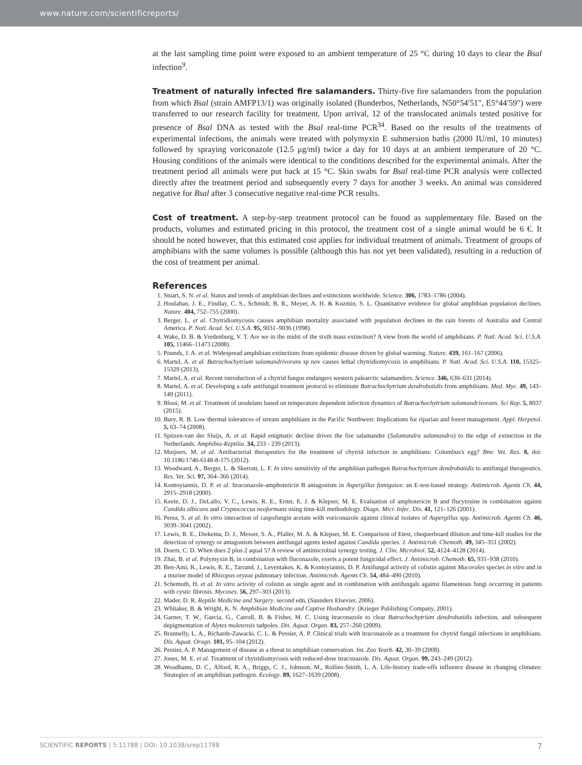www.nature.com/scientificreports/
at the last sampling time point were exposed to an ambient temperature of 25 °C during 10 days to clear the Bsal infection<sup>9</sup>.
Treatment of naturally infected fire salamanders. Thirty-five fire salamanders from the population from which Bsal (strain AMFP13/1) was originally isolated (Bunderbos, Netherlands, N50°54′51″, E5°44′59″) were transferred to our research facility for treatment. Upon arrival, 12 of the translocated animals tested positive for presence of Bsal DNA as tested with the Bsal real-time PCR<sup>34</sup>. Based on the results of the treatments of experimental infections, the animals were treated with polymyxin E submersion baths (2000 IU/ml, 10 minutes) followed by spraying voriconazole (12.5 μg/ml) twice a day for 10 days at an ambient temperature of 20 °C. Housing conditions of the animals were identical to the conditions described for the experimental animals. After the treatment period all animals were put back at 15 °C. Skin swabs for Bsal real-time PCR analysis were collected directly after the treatment period and subsequently every 7 days for another 3 weeks. An animal was considered negative for Bsal after 3 consecutive negative real-time PCR results.
Cost of treatment. A step-by-step treatment protocol can be found as supplementary file. Based on the products, volumes and estimated pricing in this protocol, the treatment cost of a single animal would be 6 €. It should be noted however, that this estimated cost applies for individual treatment of animals. Treatment of groups of amphibians with the same volumes is possible (although this has not yet been validated), resulting in a reduction of the cost of treatment per animal.
References
1. Stuart, S. N. et al. Status and trends of amphibian declines and extinctions worldwide. Science. 306, 1783–1786 (2004).
2. Houlahan, J. E., Findlay, C. S., Schmidt, B. R., Meyer, A. H. & Kuzmin, S. L. Quantitative evidence for global amphibian population declines. Nature. 404, 752–755 (2000).
3. Berger, L. et al. Chytridiomycosis causes amphibian mortality associated with population declines in the rain forests of Australia and Central America. P. Natl. Acad. Sci. U.S.A. 95, 9031–9036 (1998).
4. Wake, D. B. & Vredenburg, V. T. Are we in the midst of the sixth mass extinction? A view from the world of amphibians. P. Natl. Acad. Sci. U.S.A. 105, 11466–11473 (2008).
5. Pounds, J. A. et al. Widespread amphibian extinctions from epidemic disease driven by global warming. Nature. 439, 161–167 (2006).
6. Martel, A. et al. Batrachochytrium salamandrivorans sp nov causes lethal chytridiomycosis in amphibians. P. Natl. Acad. Sci. U.S.A. 110, 15325–15329 (2013).
7. Martel, A. et al. Recent introduction of a chytrid fungus endangers western palearctic salamanders. Science. 346, 630–631 (2014).
8. Martel, A. et al. Developing a safe antifungal treatment protocol to eliminate Batrachochytrium dendrobatidis from amphibians. Med. Myc. 49, 143–149 (2011).
9. Blooi, M. et al. Treatment of urodelans based on temperature dependent infection dynamics of Batrachochytrium salamandrivorans. Sci Rep. 5, 8037 (2015).
10. Bury, R. B. Low thermal tolerances of stream amphibians in the Pacific Northwest: Implications for riparian and forest management. Appl. Herpetol. 5, 63–74 (2008).
11. Spitzen-van der Sluijs, A. et al. Rapid enigmatic decline drives the fire salamander (Salamandra salamandra) to the edge of extinction in the Netherlands. Amphibia-Reptilia. 34, 233 - 239 (2013).
12. Muijsers, M. et al. Antibacterial therapeutics for the treatment of chytrid infection in amphibians: Columbus's egg? Bmc Vet. Res. 8, doi: 10.1186/1746-6148-8-175 (2012).
13. Woodward, A., Berger, L. & Skerratt, L. F. In vitro sensitivity of the amphibian pathogen Batrachochytrium dendrobatidis to antifungal therapeutics. Res. Vet. Sci. 97, 364–366 (2014).
14. Kontoyiannis, D. P. et al. Itraconazole-amphotericin B antagonism in Aspergillus fumigatus: an E-test-based strategy. Antimicrob. Agents Ch. 44, 2915–2918 (2000).
15. Keele, D. J., DeLallo, V. C., Lewis, R. E., Ernst, E. J. & Klepser, M. E. Evaluation of amphotericin B and flucytosine in combination against Candida albicans and Cryptococcus neoformans using time-kill methodology. Diagn. Micr. Infec. Dis. 41, 121–126 (2001).
16. Perea, S. et al. In vitro interaction of caspofungin acetate with voriconazole against clinical isolates of Aspergillus spp. Antimicrob. Agents Ch. 46, 3039–3041 (2002).
17. Lewis, R. E., Diekema, D. J., Messer, S. A., Pfaller, M. A. & Klepser, M. E. Comparison of Etest, chequerboard dilution and time-kill studies for the detection of synergy or antagonism between antifungal agents tested against Candida species. J. Antimicrob. Chemoth. 49, 345–351 (2002).
18. Doern, C. D. When does 2 plus 2 aqual 5? A review of antimicrobial synergy testing. J. Clin. Microbiol. 52, 4124–4128 (2014).
19. Zhai, B. et al. Polymyxin B, in combination with fluconazole, exerts a potent fungicidal effect. J. Antimicrob. Chemoth. 65, 931–938 (2010).
20. Ben-Ami, R., Lewis, R. E., Tarrand, J., Leventakos, K. & Kontoyiannis, D. P. Antifungal activity of colistin against Mucorales species in vitro and in a murine model of Rhizopus oryzae pulmonary infection. Antimicrob. Agents Ch. 54, 484–490 (2010).
21. Schemuth, H. et al. In vitro activity of colistin as single agent and in combination with antifungals against filamentous fungi occurring in patients with cystic fibrosis. Mycoses. 56, 297–303 (2013).
22. Mader, D. R. Reptile Medicine and Surgery. second edn, (Saunders Elsevier, 2006).
23. Whitaker, B. & Wright, K. N. Amphibian Medicine and Captive Husbandry. (Krieger Publishing Company, 2001).
24. Garner, T. W., Garcia, G., Carroll, B. & Fisher, M. C. Using itraconazole to clear Batrachochytrium dendrobatidis infection, and subsequent depigmentation of Alytes muletensis tadpoles. Dis. Aquat. Organ. 83, 257–260 (2009).
25. Brannelly, L. A., Richards-Zawacki, C. L. & Pessier, A. P. Clinical trials with itraconazole as a treatment for chytrid fungal infections in amphibians. Dis. Aquat. Oragn. 101, 95–104 (2012).
26. Pessier, A. P. Management of disease as a threat to amphibian conservation. Int. Zoo Yearb. 42, 30–39 (2008).
27. Jones, M. E. et al. Treatment of chytridiomycosis with reduced-dose itraconazole. Dis. Aquat. Organ. 99, 243–249 (2012).
28. Woodhams, D. C., Alford, R. A., Briggs, C. J., Johnson, M., Rollins-Smith, L. A. Life-history trade-offs influence disease in changing climates: Strategies of an amphibian pathogen. Ecology. 89, 1627–1639 (2008).
SCIENTIFIC REPORTS | 5:11788 | DOI: 10.1038/srep11788 7